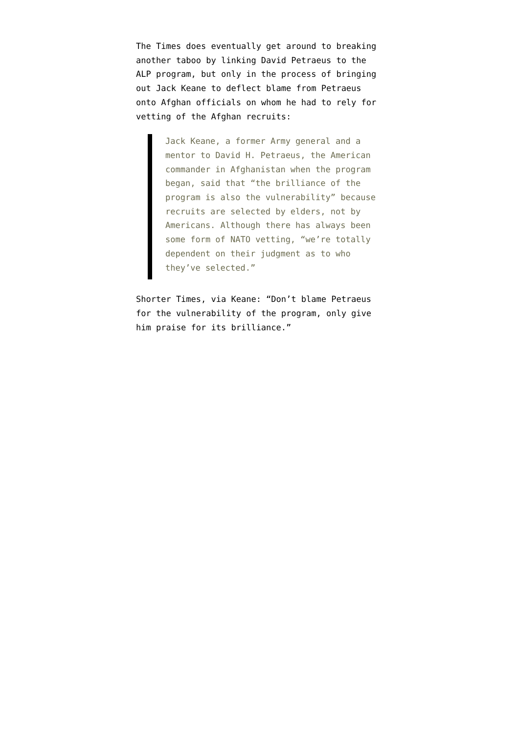The Times does eventually get around to breaking another taboo by linking David Petraeus to the ALP program, but only in the process of bringing out Jack Keane to deflect blame from Petraeus onto Afghan officials on whom he had to rely for vetting of the Afghan recruits:
Jack Keane, a former Army general and a mentor to David H. Petraeus, the American commander in Afghanistan when the program began, said that “the brilliance of the program is also the vulnerability” because recruits are selected by elders, not by Americans. Although there has always been some form of NATO vetting, “we’re totally dependent on their judgment as to who they’ve selected.”
Shorter Times, via Keane: “Don’t blame Petraeus for the vulnerability of the program, only give him praise for its brilliance.”